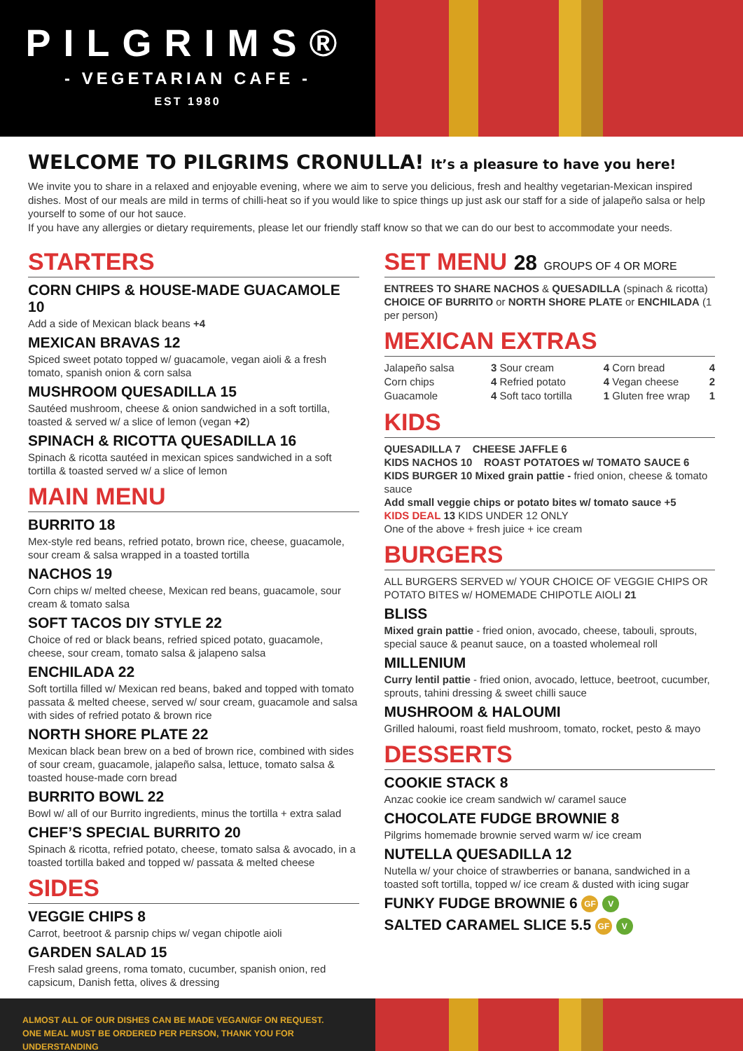PILGRIMS®
- VEGETARIAN CAFE -
EST 1980
WELCOME TO PILGRIMS CRONULLA! It’s a pleasure to have you here!
We invite you to share in a relaxed and enjoyable evening, where we aim to serve you delicious, fresh and healthy vegetarian-Mexican inspired dishes. Most of our meals are mild in terms of chilli-heat so if you would like to spice things up just ask our staff for a side of jalapeño salsa or help yourself to some of our hot sauce.
If you have any allergies or dietary requirements, please let our friendly staff know so that we can do our best to accommodate your needs.
STARTERS
CORN CHIPS & HOUSE-MADE GUACAMOLE 10
Add a side of Mexican black beans +4
MEXICAN BRAVAS 12
Spiced sweet potato topped w/ guacamole, vegan aioli & a fresh tomato, spanish onion & corn salsa
MUSHROOM QUESADILLA 15
Sautéed mushroom, cheese & onion sandwiched in a soft tortilla, toasted & served w/ a slice of lemon (vegan +2)
SPINACH & RICOTTA QUESADILLA 16
Spinach & ricotta sautéed in mexican spices sandwiched in a soft tortilla & toasted served w/ a slice of lemon
MAIN MENU
BURRITO 18
Mex-style red beans, refried potato, brown rice, cheese, guacamole, sour cream & salsa wrapped in a toasted tortilla
NACHOS 19
Corn chips w/ melted cheese, Mexican red beans, guacamole, sour cream & tomato salsa
SOFT TACOS DIY STYLE 22
Choice of red or black beans, refried spiced potato, guacamole, cheese, sour cream, tomato salsa & jalapeno salsa
ENCHILADA 22
Soft tortilla filled w/ Mexican red beans, baked and topped with tomato passata & melted cheese, served w/ sour cream, guacamole and salsa with sides of refried potato & brown rice
NORTH SHORE PLATE 22
Mexican black bean brew on a bed of brown rice, combined with sides of sour cream, guacamole, jalapeño salsa, lettuce, tomato salsa & toasted house-made corn bread
BURRITO BOWL 22
Bowl w/ all of our Burrito ingredients, minus the tortilla + extra salad
CHEF’S SPECIAL BURRITO 20
Spinach & ricotta, refried potato, cheese, tomato salsa & avocado, in a toasted tortilla baked and topped w/ passata & melted cheese
SIDES
VEGGIE CHIPS 8
Carrot, beetroot & parsnip chips w/ vegan chipotle aioli
GARDEN SALAD 15
Fresh salad greens, roma tomato, cucumber, spanish onion, red capsicum, Danish fetta, olives & dressing
SET MENU 28 GROUPS OF 4 OR MORE
ENTREES TO SHARE NACHOS & QUESADILLA (spinach & ricotta)
CHOICE OF BURRITO or NORTH SHORE PLATE or ENCHILADA (1 per person)
MEXICAN EXTRAS
Jalapeño salsa 3 Sour cream 4 Corn bread 4 Corn chips 4 Refried potato 4 Vegan cheese 2 Guacamole 4 Soft taco tortilla 1 Gluten free wrap 1
KIDS
QUESADILLA 7 CHEESE JAFFLE 6
KIDS NACHOS 10 ROAST POTATOES w/ TOMATO SAUCE 6
KIDS BURGER 10 Mixed grain pattie - fried onion, cheese & tomato sauce
Add small veggie chips or potato bites w/ tomato sauce +5
KIDS DEAL 13 KIDS UNDER 12 ONLY
One of the above + fresh juice + ice cream
BURGERS
ALL BURGERS SERVED w/ YOUR CHOICE OF VEGGIE CHIPS OR POTATO BITES w/ HOMEMADE CHIPOTLE AIOLI 21
BLISS
Mixed grain pattie - fried onion, avocado, cheese, tabouli, sprouts, special sauce & peanut sauce, on a toasted wholemeal roll
MILLENIUM
Curry lentil pattie - fried onion, avocado, lettuce, beetroot, cucumber, sprouts, tahini dressing & sweet chilli sauce
MUSHROOM & HALOUMI
Grilled haloumi, roast field mushroom, tomato, rocket, pesto & mayo
DESSERTS
COOKIE STACK 8
Anzac cookie ice cream sandwich w/ caramel sauce
CHOCOLATE FUDGE BROWNIE 8
Pilgrims homemade brownie served warm w/ ice cream
NUTELLA QUESADILLA 12
Nutella w/ your choice of strawberries or banana, sandwiched in a toasted soft tortilla, topped w/ ice cream & dusted with icing sugar
FUNKY FUDGE BROWNIE 6 GF V
SALTED CARAMEL SLICE 5.5 GF V
ALMOST ALL OF OUR DISHES CAN BE MADE VEGAN/GF ON REQUEST.
ONE MEAL MUST BE ORDERED PER PERSON, THANK YOU FOR UNDERSTANDING